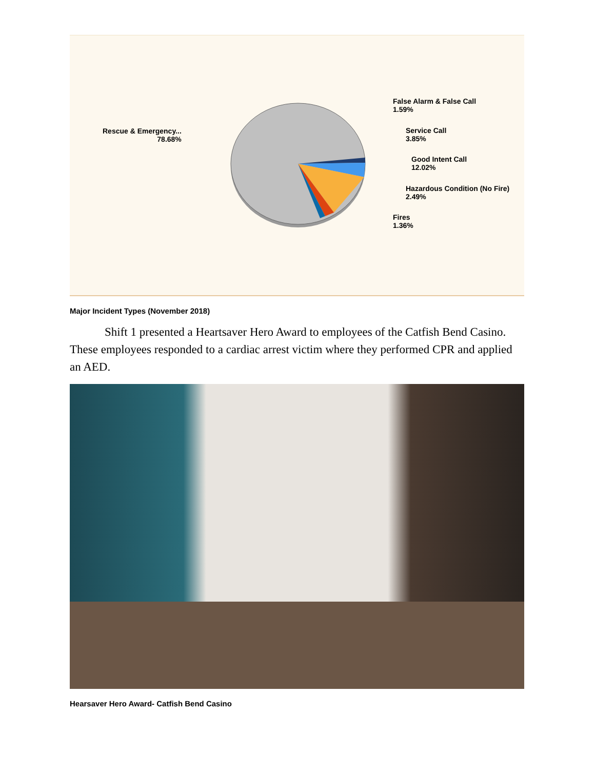Rescue & Emergency...
78.68%
False Alarm & False Call
1.59%
Service Call
3.85%
Good Intent Call
12.02%
Hazardous Condition (No Fire)
2.49%
Fires
1.36%
Major Incident Types (November 2018)
Shift 1 presented a Heartsaver Hero Award to employees of the Catfish Bend Casino. These employees responded to a cardiac arrest victim where they performed CPR and applied an AED.
Hearsaver Hero Award- Catfish Bend Casino